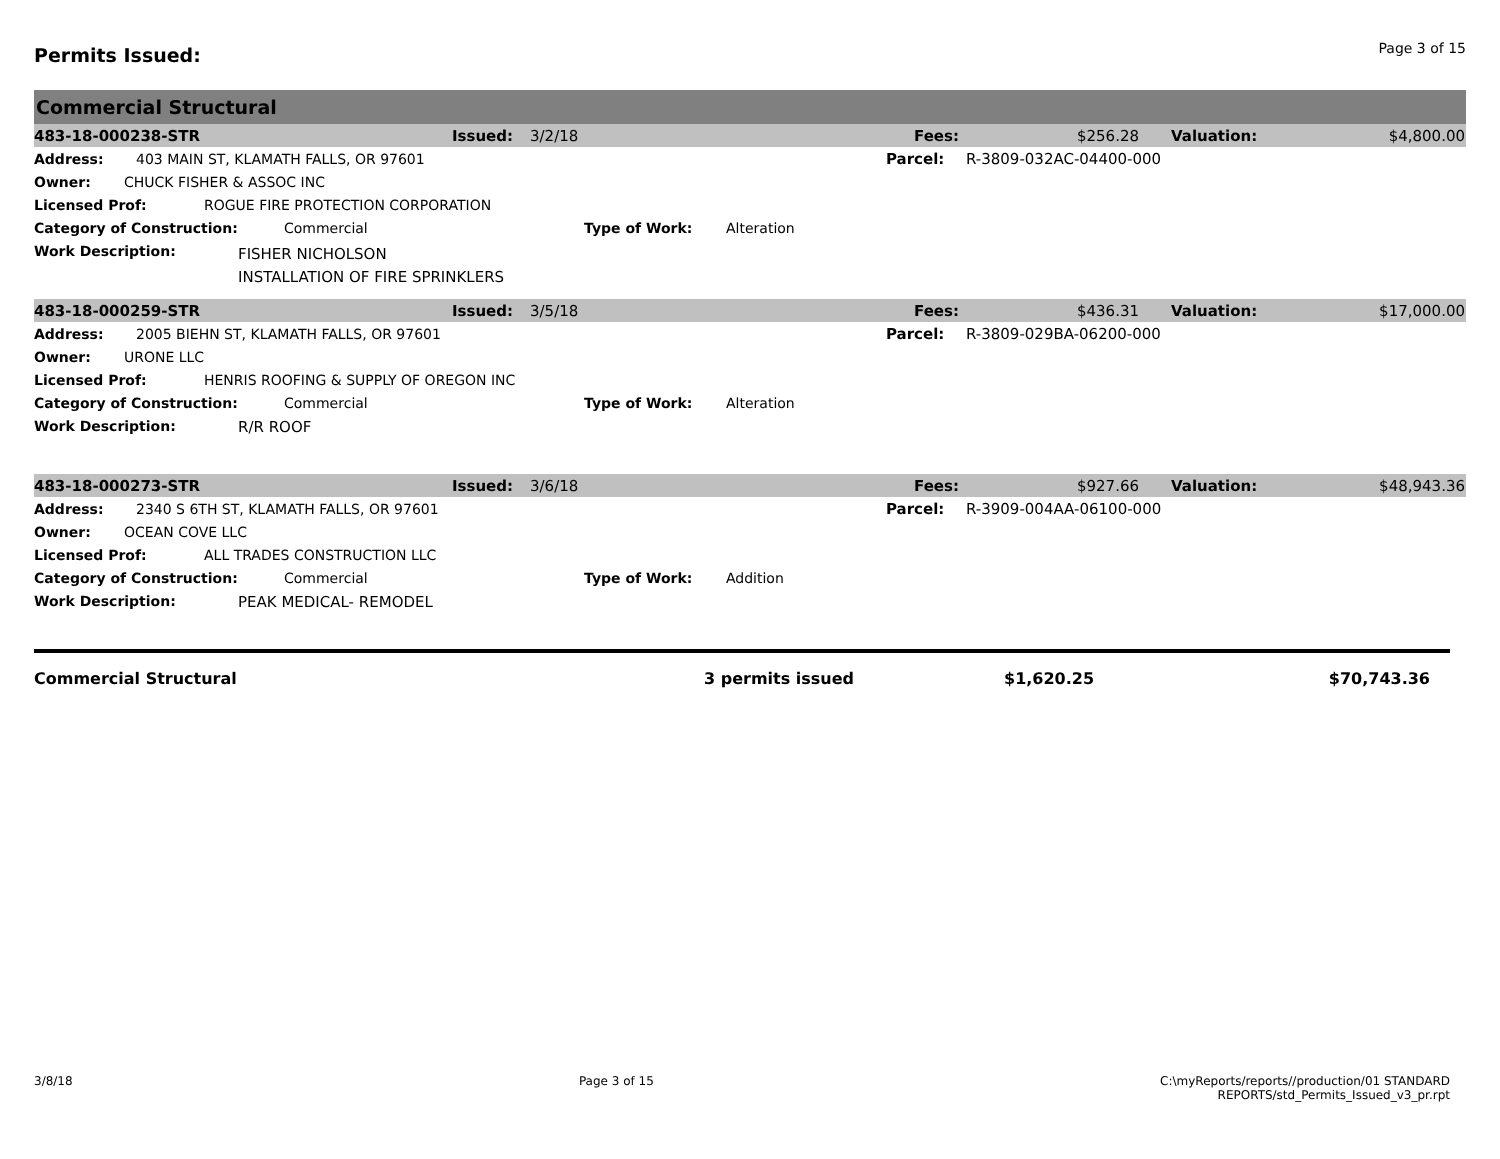Permits Issued:
Page 3 of 15
Commercial Structural
483-18-000238-STR Issued: 3/2/18 Fees: $256.28 Valuation: $4,800.00
Address: 403 MAIN ST, KLAMATH FALLS, OR 97601 Parcel: R-3809-032AC-04400-000
Owner: CHUCK FISHER & ASSOC INC
Licensed Prof: ROGUE FIRE PROTECTION CORPORATION
Category of Construction: Commercial Type of Work: Alteration
Work Description:
FISHER NICHOLSON
INSTALLATION OF FIRE SPRINKLERS
483-18-000259-STR Issued: 3/5/18 Fees: $436.31 Valuation: $17,000.00
Address: 2005 BIEHN ST, KLAMATH FALLS, OR 97601 Parcel: R-3809-029BA-06200-000
Owner: URONE LLC
Licensed Prof: HENRIS ROOFING & SUPPLY OF OREGON INC
Category of Construction: Commercial Type of Work: Alteration
Work Description: R/R ROOF
483-18-000273-STR Issued: 3/6/18 Fees: $927.66 Valuation: $48,943.36
Address: 2340 S 6TH ST, KLAMATH FALLS, OR 97601 Parcel: R-3909-004AA-06100-000
Owner: OCEAN COVE LLC
Licensed Prof: ALL TRADES CONSTRUCTION LLC
Category of Construction: Commercial Type of Work: Addition
Work Description: PEAK MEDICAL- REMODEL
Commercial Structural 3 permits issued $1,620.25 $70,743.36
3/8/18 Page 3 of 15 C:\myReports/reports//production/01 STANDARD
REPORTS/std_Permits_Issued_v3_pr.rpt